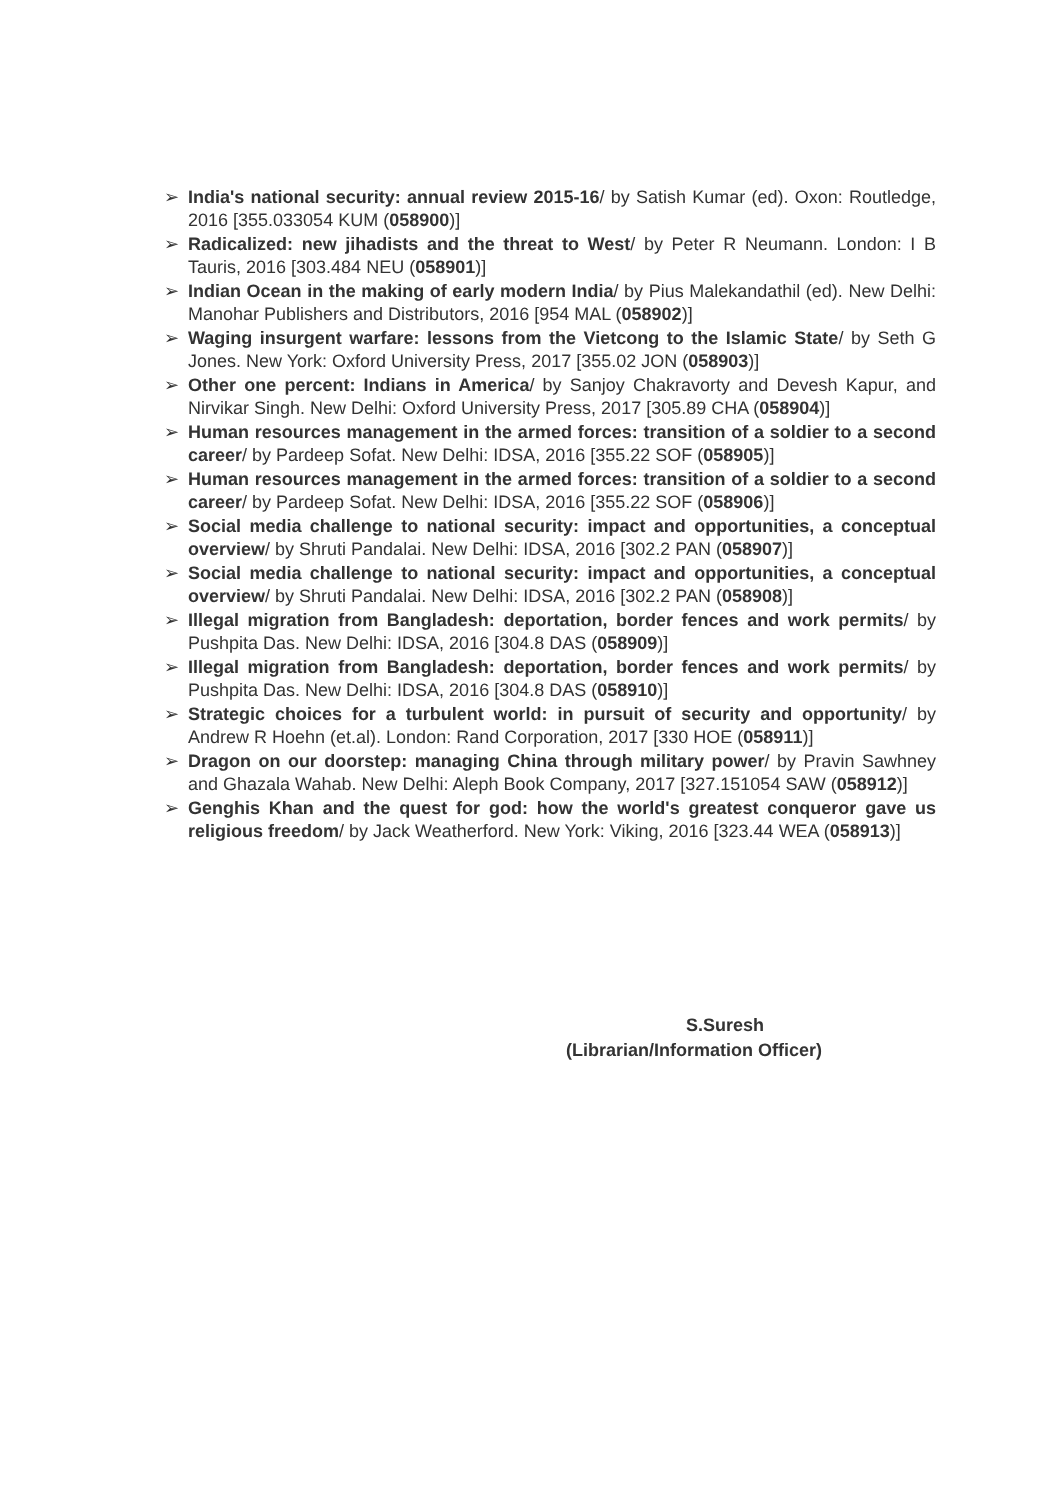➢ India's national security: annual review 2015-16/ by Satish Kumar (ed). Oxon: Routledge, 2016 [355.033054 KUM (058900)]
➢ Radicalized: new jihadists and the threat to West/ by Peter R Neumann. London: I B Tauris, 2016 [303.484 NEU (058901)]
➢ Indian Ocean in the making of early modern India/ by Pius Malekandathil (ed). New Delhi: Manohar Publishers and Distributors, 2016 [954 MAL (058902)]
➢ Waging insurgent warfare: lessons from the Vietcong to the Islamic State/ by Seth G Jones. New York: Oxford University Press, 2017 [355.02 JON (058903)]
➢ Other one percent: Indians in America/ by Sanjoy Chakravorty and Devesh Kapur, and Nirvikar Singh. New Delhi: Oxford University Press, 2017 [305.89 CHA (058904)]
➢ Human resources management in the armed forces: transition of a soldier to a second career/ by Pardeep Sofat. New Delhi: IDSA, 2016 [355.22 SOF (058905)]
➢ Human resources management in the armed forces: transition of a soldier to a second career/ by Pardeep Sofat. New Delhi: IDSA, 2016 [355.22 SOF (058906)]
➢ Social media challenge to national security: impact and opportunities, a conceptual overview/ by Shruti Pandalai. New Delhi: IDSA, 2016 [302.2 PAN (058907)]
➢ Social media challenge to national security: impact and opportunities, a conceptual overview/ by Shruti Pandalai. New Delhi: IDSA, 2016 [302.2 PAN (058908)]
➢ Illegal migration from Bangladesh: deportation, border fences and work permits/ by Pushpita Das. New Delhi: IDSA, 2016 [304.8 DAS (058909)]
➢ Illegal migration from Bangladesh: deportation, border fences and work permits/ by Pushpita Das. New Delhi: IDSA, 2016 [304.8 DAS (058910)]
➢ Strategic choices for a turbulent world: in pursuit of security and opportunity/ by Andrew R Hoehn (et.al). London: Rand Corporation, 2017 [330 HOE (058911)]
➢ Dragon on our doorstep: managing China through military power/ by Pravin Sawhney and Ghazala Wahab. New Delhi: Aleph Book Company, 2017 [327.151054 SAW (058912)]
➢ Genghis Khan and the quest for god: how the world's greatest conqueror gave us religious freedom/ by Jack Weatherford. New York: Viking, 2016 [323.44 WEA (058913)]
S.Suresh
(Librarian/Information Officer)